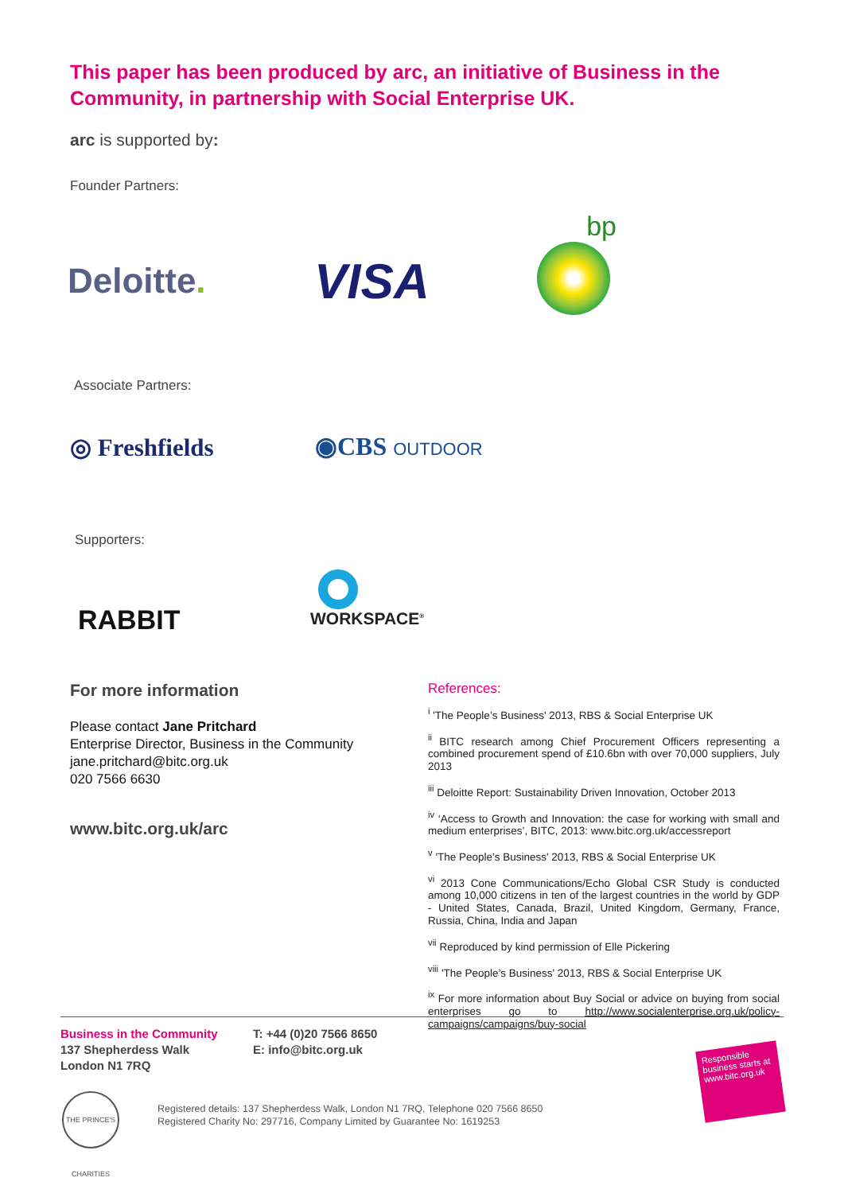This paper has been produced by arc, an initiative of Business in the Community, in partnership with Social Enterprise UK.
arc is supported by:
Founder Partners:
Deloitte. VISA
bp
Associate Partners:
◎ Freshfields ◉CBS OUTDOOR
Supporters:
RABBIT
WORKSPACE<sup>®</sup>
For more information
Please contact Jane Pritchard
Enterprise Director, Business in the Community
jane.pritchard@bitc.org.uk
020 7566 6630
www.bitc.org.uk/arc
References:
<sup>i</sup> 'The People’s Business' 2013, RBS & Social Enterprise UK
<sup>ii</sup> BITC research among Chief Procurement Officers representing a combined procurement spend of £10.6bn with over 70,000 suppliers, July 2013
<sup>iii</sup> Deloitte Report: Sustainability Driven Innovation, October 2013
<sup>iv</sup> ‘Access to Growth and Innovation: the case for working with small and medium enterprises’, BITC, 2013: www.bitc.org.uk/accessreport
<sup>v</sup> 'The People’s Business' 2013, RBS & Social Enterprise UK
<sup>vi</sup> 2013 Cone Communications/Echo Global CSR Study is conducted among 10,000 citizens in ten of the largest countries in the world by GDP - United States, Canada, Brazil, United Kingdom, Germany, France, Russia, China, India and Japan
<sup>vii</sup> Reproduced by kind permission of Elle Pickering
<sup>viii</sup> 'The People’s Business' 2013, RBS & Social Enterprise UK
<sup>ix</sup> For more information about Buy Social or advice on buying from social enterprises go to http://www.socialenterprise.org.uk/policy-campaigns/campaigns/buy-social
Business in the Community
137 Shepherdess Walk
London N1 7RQ
T: +44 (0)20 7566 8650
E: info@bitc.org.uk
THE PRINCE'S CHARITIES
Registered details: 137 Shepherdess Walk, London N1 7RQ, Telephone 020 7566 8650
Registered Charity No: 297716, Company Limited by Guarantee No: 1619253
Responsible business starts at www.bitc.org.uk